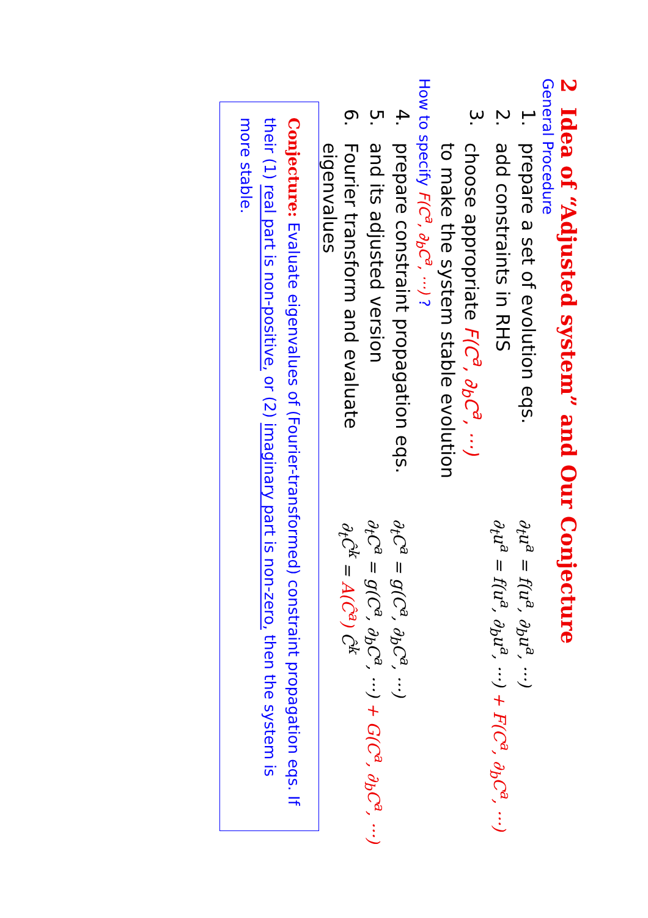2 Idea of “Adjusted system” and Our Conjecture
General Procedure
1. prepare a set of evolution eqs. ∂<sub>t</sub>u<sup>a</sup> = f(u<sup>a</sup>, ∂<sub>b</sub>u<sup>a</sup>, ···)
2. add constraints in RHS ∂<sub>t</sub>u<sup>a</sup> = f(u<sup>a</sup>, ∂<sub>b</sub>u<sup>a</sup>, ···) + F(C<sup>a</sup>, ∂<sub>b</sub>C<sup>a</sup>, ···)
3. choose appropriate F(C<sup>a</sup>, ∂<sub>b</sub>C<sup>a</sup>, ···)
to make the system stable evolution
How to specify F(C<sup>a</sup>, ∂<sub>b</sub>C<sup>a</sup>, ···) ?
4. prepare constraint propagation eqs. ∂<sub>t</sub>C<sup>a</sup> = g(C<sup>a</sup>, ∂<sub>b</sub>C<sup>a</sup>, ···)
5. and its adjusted version ∂<sub>t</sub>C<sup>a</sup> = g(C<sup>a</sup>, ∂<sub>b</sub>C<sup>a</sup>, ···) + G(C<sup>a</sup>, ∂<sub>b</sub>C<sup>a</sup>, ···)
6. Fourier transform and evaluate eigenvalues ∂<sub>t</sub>Ĉ<sup>k</sup> = A(Ĉ<sup>a</sup>) Ĉ<sup>k</sup>
Conjecture: Evaluate eigenvalues of (Fourier-transformed) constraint propagation eqs. If their (1) real part is non-positive, or (2) imaginary part is non-zero, then the system is more stable.